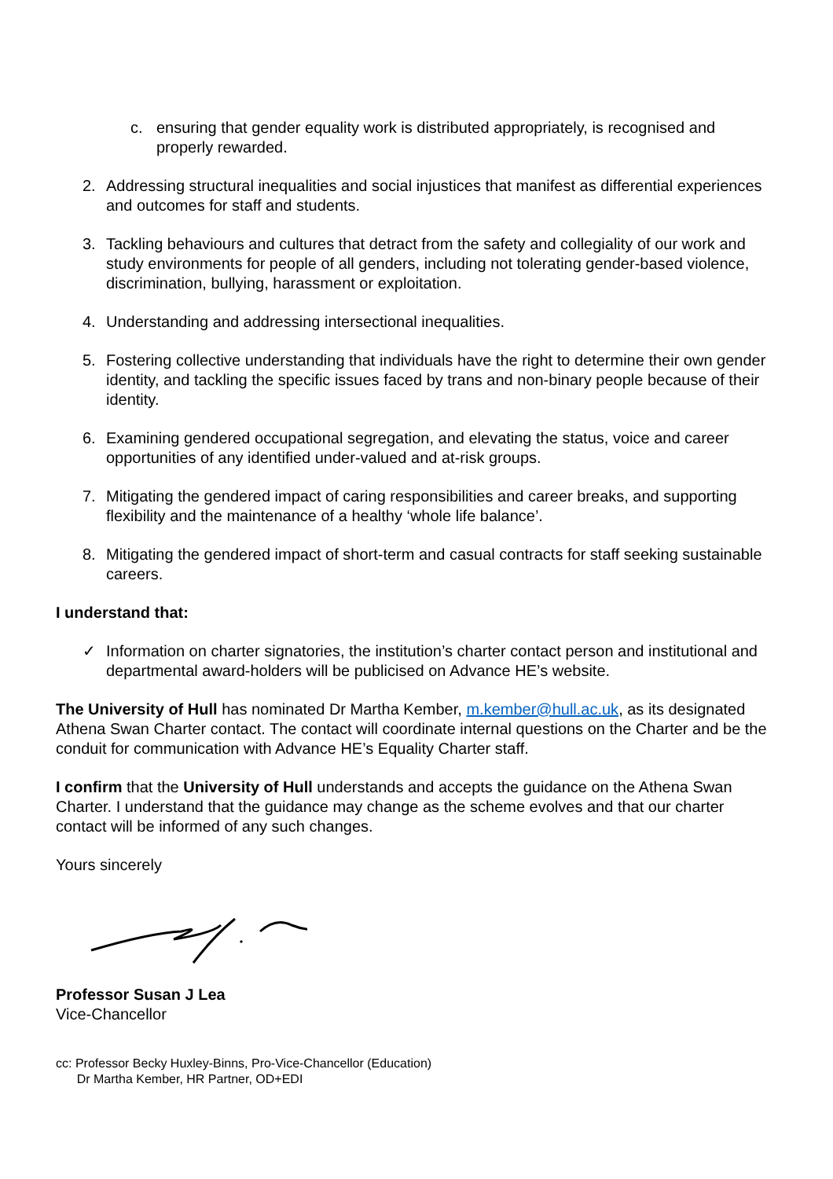c. ensuring that gender equality work is distributed appropriately, is recognised and properly rewarded.
2. Addressing structural inequalities and social injustices that manifest as differential experiences and outcomes for staff and students.
3. Tackling behaviours and cultures that detract from the safety and collegiality of our work and study environments for people of all genders, including not tolerating gender-based violence, discrimination, bullying, harassment or exploitation.
4. Understanding and addressing intersectional inequalities.
5. Fostering collective understanding that individuals have the right to determine their own gender identity, and tackling the specific issues faced by trans and non-binary people because of their identity.
6. Examining gendered occupational segregation, and elevating the status, voice and career opportunities of any identified under-valued and at-risk groups.
7. Mitigating the gendered impact of caring responsibilities and career breaks, and supporting flexibility and the maintenance of a healthy ‘whole life balance’.
8. Mitigating the gendered impact of short-term and casual contracts for staff seeking sustainable careers.
I understand that:
✓ Information on charter signatories, the institution’s charter contact person and institutional and departmental award-holders will be publicised on Advance HE’s website.
The University of Hull has nominated Dr Martha Kember, m.kember@hull.ac.uk, as its designated Athena Swan Charter contact. The contact will coordinate internal questions on the Charter and be the conduit for communication with Advance HE’s Equality Charter staff.
I confirm that the University of Hull understands and accepts the guidance on the Athena Swan Charter. I understand that the guidance may change as the scheme evolves and that our charter contact will be informed of any such changes.
Yours sincerely
Professor Susan J Lea
Vice-Chancellor
cc: Professor Becky Huxley-Binns, Pro-Vice-Chancellor (Education)
Dr Martha Kember, HR Partner, OD+EDI